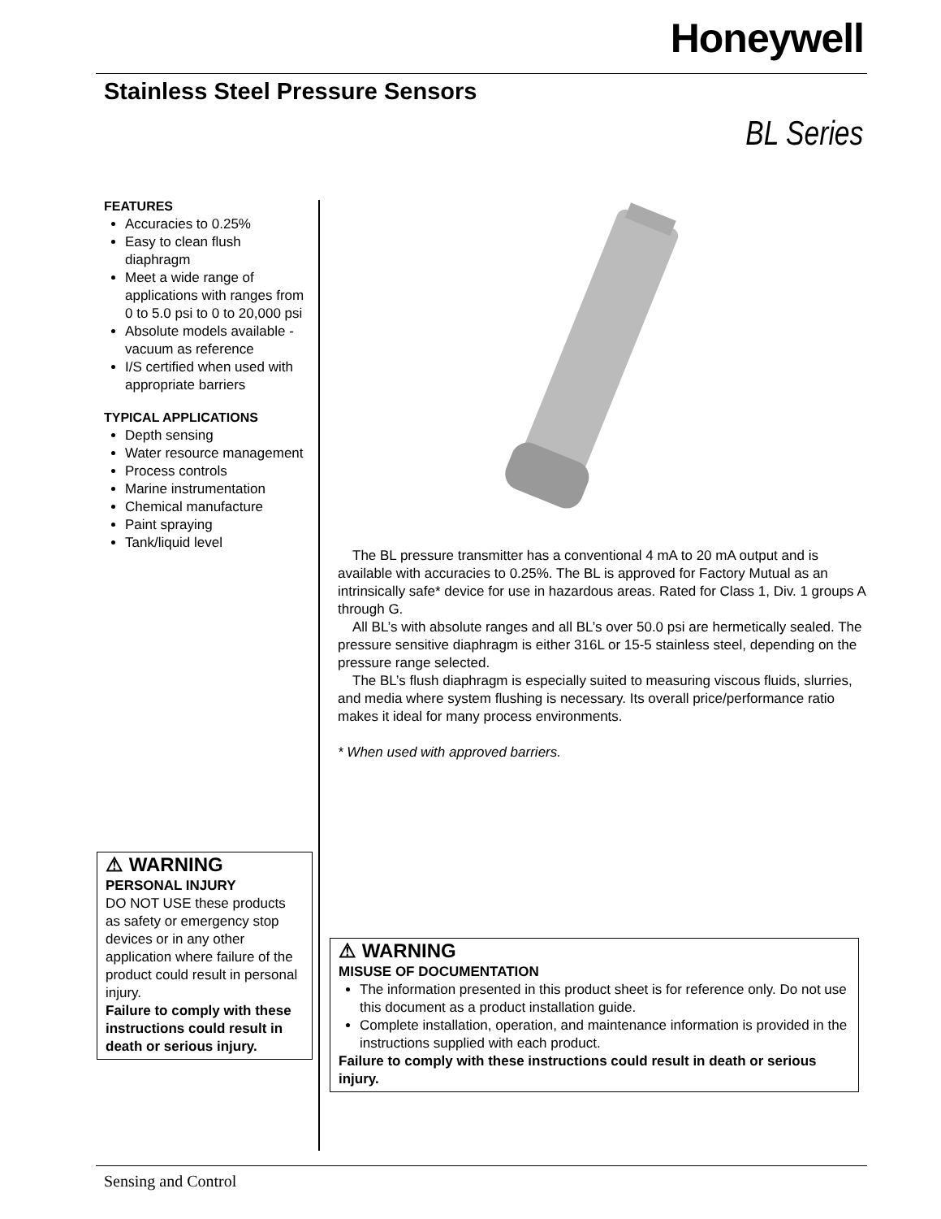Honeywell
Stainless Steel Pressure Sensors
BL Series
FEATURES
Accuracies to 0.25%
Easy to clean flush diaphragm
Meet a wide range of applications with ranges from 0 to 5.0 psi to 0 to 20,000 psi
Absolute models available - vacuum as reference
I/S certified when used with appropriate barriers
TYPICAL APPLICATIONS
Depth sensing
Water resource management
Process controls
Marine instrumentation
Chemical manufacture
Paint spraying
Tank/liquid level
The BL pressure transmitter has a conventional 4 mA to 20 mA output and is available with accuracies to 0.25%. The BL is approved for Factory Mutual as an intrinsically safe* device for use in hazardous areas. Rated for Class 1, Div. 1 groups A through G.
All BL’s with absolute ranges and all BL’s over 50.0 psi are hermetically sealed. The pressure sensitive diaphragm is either 316L or 15-5 stainless steel, depending on the pressure range selected.
The BL’s flush diaphragm is especially suited to measuring viscous fluids, slurries, and media where system flushing is necessary. Its overall price/performance ratio makes it ideal for many process environments.
* When used with approved barriers.
⚠ WARNING
PERSONAL INJURY
DO NOT USE these products as safety or emergency stop devices or in any other application where failure of the product could result in personal injury.
Failure to comply with these instructions could result in death or serious injury.
⚠ WARNING
MISUSE OF DOCUMENTATION
The information presented in this product sheet is for reference only. Do not use this document as a product installation guide.
Complete installation, operation, and maintenance information is provided in the instructions supplied with each product.
Failure to comply with these instructions could result in death or serious injury.
Sensing and Control